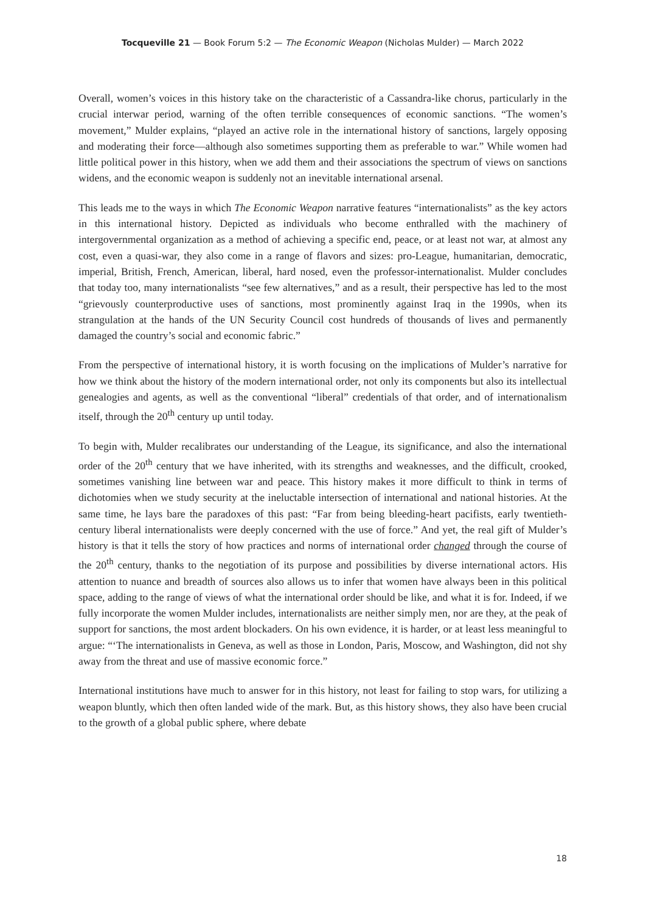Tocqueville 21 — Book Forum 5:2 — The Economic Weapon (Nicholas Mulder) — March 2022
Overall, women’s voices in this history take on the characteristic of a Cassandra-like chorus, particularly in the crucial interwar period, warning of the often terrible consequences of economic sanctions. “The women’s movement,” Mulder explains, “played an active role in the international history of sanctions, largely opposing and moderating their force—although also sometimes supporting them as preferable to war.” While women had little political power in this history, when we add them and their associations the spectrum of views on sanctions widens, and the economic weapon is suddenly not an inevitable international arsenal.
This leads me to the ways in which The Economic Weapon narrative features “internationalists” as the key actors in this international history. Depicted as individuals who become enthralled with the machinery of intergovernmental organization as a method of achieving a specific end, peace, or at least not war, at almost any cost, even a quasi-war, they also come in a range of flavors and sizes: pro-League, humanitarian, democratic, imperial, British, French, American, liberal, hard nosed, even the professor-internationalist. Mulder concludes that today too, many internationalists “see few alternatives,” and as a result, their perspective has led to the most “grievously counterproductive uses of sanctions, most prominently against Iraq in the 1990s, when its strangulation at the hands of the UN Security Council cost hundreds of thousands of lives and permanently damaged the country’s social and economic fabric.”
From the perspective of international history, it is worth focusing on the implications of Mulder’s narrative for how we think about the history of the modern international order, not only its components but also its intellectual genealogies and agents, as well as the conventional “liberal” credentials of that order, and of internationalism itself, through the 20<sup>th</sup> century up until today.
To begin with, Mulder recalibrates our understanding of the League, its significance, and also the international order of the 20<sup>th</sup> century that we have inherited, with its strengths and weaknesses, and the difficult, crooked, sometimes vanishing line between war and peace. This history makes it more difficult to think in terms of dichotomies when we study security at the ineluctable intersection of international and national histories. At the same time, he lays bare the paradoxes of this past: “Far from being bleeding-heart pacifists, early twentieth-century liberal internationalists were deeply concerned with the use of force.” And yet, the real gift of Mulder’s history is that it tells the story of how practices and norms of international order changed through the course of the 20<sup>th</sup> century, thanks to the negotiation of its purpose and possibilities by diverse international actors. His attention to nuance and breadth of sources also allows us to infer that women have always been in this political space, adding to the range of views of what the international order should be like, and what it is for. Indeed, if we fully incorporate the women Mulder includes, internationalists are neither simply men, nor are they, at the peak of support for sanctions, the most ardent blockaders. On his own evidence, it is harder, or at least less meaningful to argue: “‘The internationalists in Geneva, as well as those in London, Paris, Moscow, and Washington, did not shy away from the threat and use of massive economic force.”
International institutions have much to answer for in this history, not least for failing to stop wars, for utilizing a weapon bluntly, which then often landed wide of the mark. But, as this history shows, they also have been crucial to the growth of a global public sphere, where debate
18